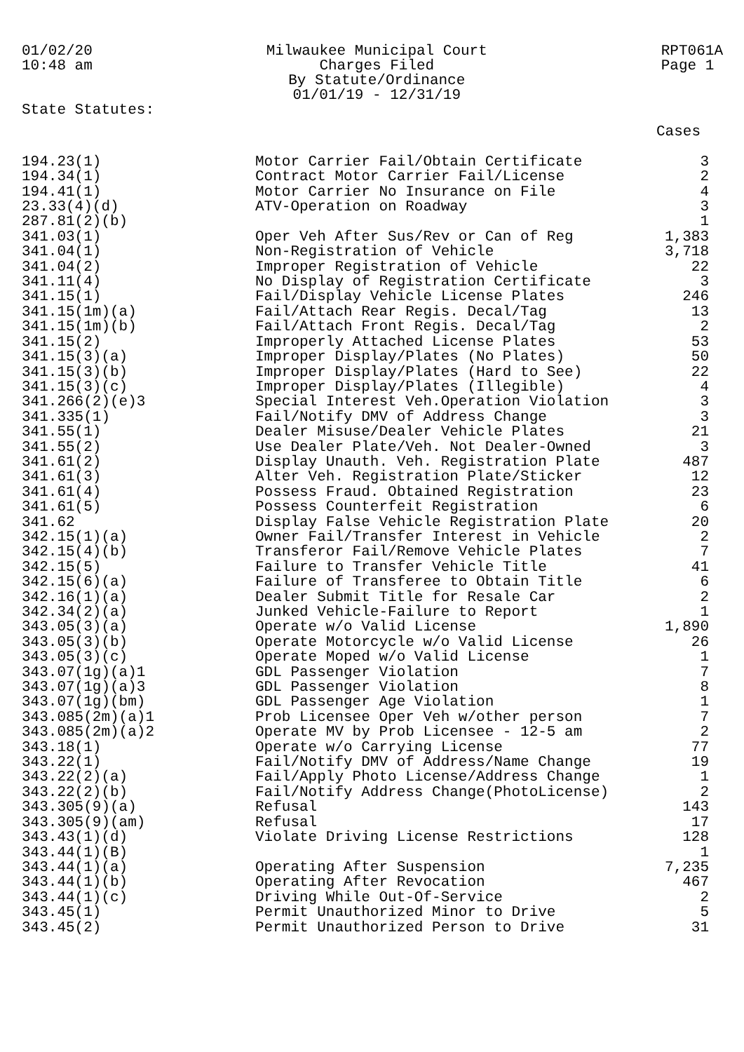01/02/20
10:48 am
Milwaukee Municipal Court
Charges Filed
By Statute/Ordinance
01/01/19 - 12/31/19
RPT061A
Page 1
State Statutes:
| | | Cases |
| --- | --- | --- |
| 194.23(1) | Motor Carrier Fail/Obtain Certificate | 3 |
| 194.34(1) | Contract Motor Carrier Fail/License | 2 |
| 194.41(1) | Motor Carrier No Insurance on File | 4 |
| 23.33(4)(d) | ATV-Operation on Roadway | 3 |
| 287.81(2)(b) | | 1 |
| 341.03(1) | Oper Veh After Sus/Rev or Can of Reg | 1,383 |
| 341.04(1) | Non-Registration of Vehicle | 3,718 |
| 341.04(2) | Improper Registration of Vehicle | 22 |
| 341.11(4) | No Display of Registration Certificate | 3 |
| 341.15(1) | Fail/Display Vehicle License Plates | 246 |
| 341.15(1m)(a) | Fail/Attach Rear Regis. Decal/Tag | 13 |
| 341.15(1m)(b) | Fail/Attach Front Regis. Decal/Tag | 2 |
| 341.15(2) | Improperly Attached License Plates | 53 |
| 341.15(3)(a) | Improper Display/Plates (No Plates) | 50 |
| 341.15(3)(b) | Improper Display/Plates (Hard to See) | 22 |
| 341.15(3)(c) | Improper Display/Plates (Illegible) | 4 |
| 341.266(2)(e)3 | Special Interest Veh.Operation Violation | 3 |
| 341.335(1) | Fail/Notify DMV of Address Change | 3 |
| 341.55(1) | Dealer Misuse/Dealer Vehicle Plates | 21 |
| 341.55(2) | Use Dealer Plate/Veh. Not Dealer-Owned | 3 |
| 341.61(2) | Display Unauth. Veh. Registration Plate | 487 |
| 341.61(3) | Alter Veh. Registration Plate/Sticker | 12 |
| 341.61(4) | Possess Fraud. Obtained Registration | 23 |
| 341.61(5) | Possess Counterfeit Registration | 6 |
| 341.62 | Display False Vehicle Registration Plate | 20 |
| 342.15(1)(a) | Owner Fail/Transfer Interest in Vehicle | 2 |
| 342.15(4)(b) | Transferor Fail/Remove Vehicle Plates | 7 |
| 342.15(5) | Failure to Transfer Vehicle Title | 41 |
| 342.15(6)(a) | Failure of Transferee to Obtain Title | 6 |
| 342.16(1)(a) | Dealer Submit Title for Resale Car | 2 |
| 342.34(2)(a) | Junked Vehicle-Failure to Report | 1 |
| 343.05(3)(a) | Operate w/o Valid License | 1,890 |
| 343.05(3)(b) | Operate Motorcycle w/o Valid License | 26 |
| 343.05(3)(c) | Operate Moped w/o Valid License | 1 |
| 343.07(1g)(a)1 | GDL Passenger Violation | 7 |
| 343.07(1g)(a)3 | GDL Passenger Violation | 8 |
| 343.07(1g)(bm) | GDL Passenger Age Violation | 1 |
| 343.085(2m)(a)1 | Prob Licensee Oper Veh w/other person | 7 |
| 343.085(2m)(a)2 | Operate MV by Prob Licensee - 12-5 am | 2 |
| 343.18(1) | Operate w/o Carrying License | 77 |
| 343.22(1) | Fail/Notify DMV of Address/Name Change | 19 |
| 343.22(2)(a) | Fail/Apply Photo License/Address Change | 1 |
| 343.22(2)(b) | Fail/Notify Address Change(PhotoLicense) | 2 |
| 343.305(9)(a) | Refusal | 143 |
| 343.305(9)(am) | Refusal | 17 |
| 343.43(1)(d) | Violate Driving License Restrictions | 128 |
| 343.44(1)(B) | | 1 |
| 343.44(1)(a) | Operating After Suspension | 7,235 |
| 343.44(1)(b) | Operating After Revocation | 467 |
| 343.44(1)(c) | Driving While Out-Of-Service | 2 |
| 343.45(1) | Permit Unauthorized Minor to Drive | 5 |
| 343.45(2) | Permit Unauthorized Person to Drive | 31 |